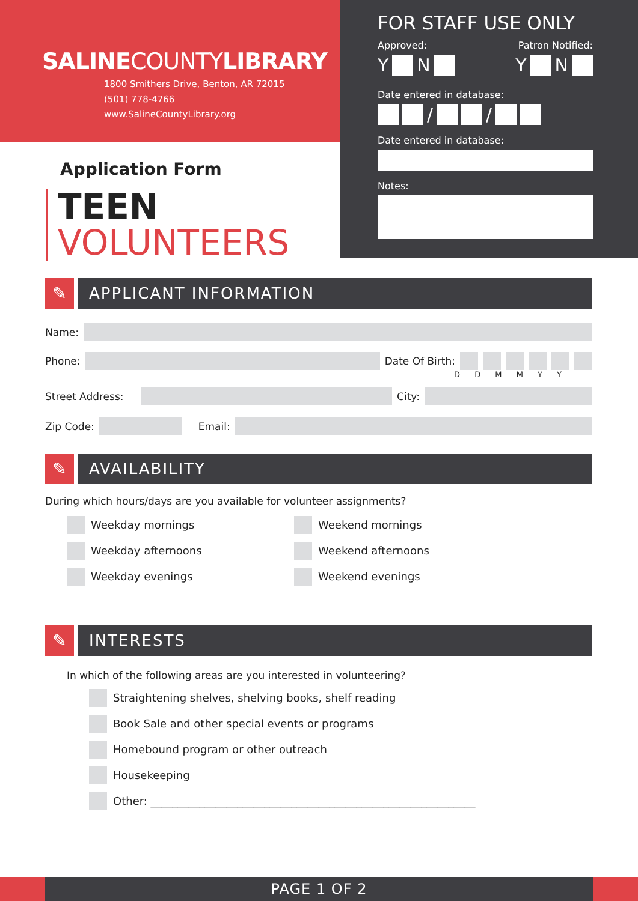SALINECOUNTYLIBRARY
1800 Smithers Drive, Benton, AR 72015
(501) 778-4766
www.SalineCountyLibrary.org
Application Form
TEEN
VOLUNTEERS
FOR STAFF USE ONLY
Approved: Patron Notified:
Y N Y N
Date entered in database:
/ /
Date entered in database:
Notes:
✎ APPLICANT INFORMATION
Name:
Phone:
Date Of Birth:
D D M M Y Y
Street Address:
City:
Zip Code:
Email:
✎ AVAILABILITY
During which hours/days are you available for volunteer assignments?
Weekday mornings
Weekday afternoons
Weekday evenings
Weekend mornings
Weekend afternoons
Weekend evenings
✎ INTERESTS
In which of the following areas are you interested in volunteering?
Straightening shelves, shelving books, shelf reading
Book Sale and other special events or programs
Homebound program or other outreach
Housekeeping
Other: ____________________________________________________________
PAGE 1 OF 2